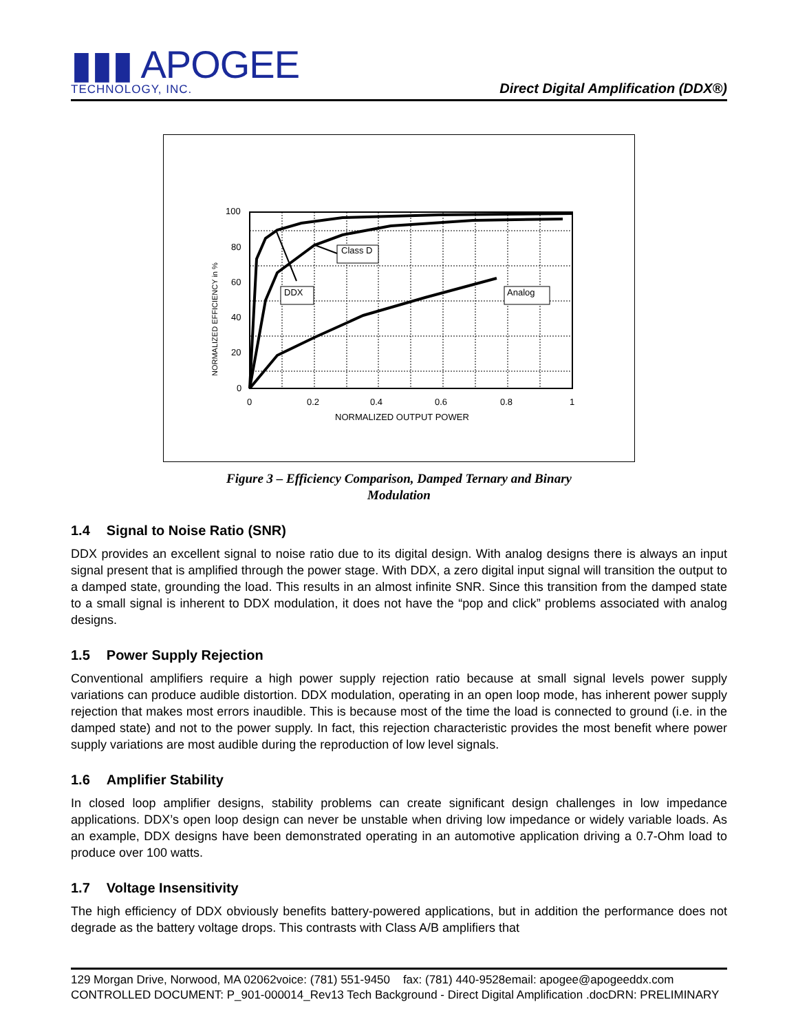▮▮▮ APOGEE
TECHNOLOGY, INC.
Direct Digital Amplification (DDX®)
100
80
60
40
20
0
0
0.2
0.4
0.6
0.8
1
NORMALIZED OUTPUT POWER
NORMALIZED EFFICIENCY in %
Class D
DDX
Analog
Figure 3 – Efficiency Comparison, Damped Ternary and Binary
Modulation
1.4 Signal to Noise Ratio (SNR)
DDX provides an excellent signal to noise ratio due to its digital design. With analog designs there is always an input signal present that is amplified through the power stage. With DDX, a zero digital input signal will transition the output to a damped state, grounding the load. This results in an almost infinite SNR. Since this transition from the damped state to a small signal is inherent to DDX modulation, it does not have the “pop and click” problems associated with analog designs.
1.5 Power Supply Rejection
Conventional amplifiers require a high power supply rejection ratio because at small signal levels power supply variations can produce audible distortion. DDX modulation, operating in an open loop mode, has inherent power supply rejection that makes most errors inaudible. This is because most of the time the load is connected to ground (i.e. in the damped state) and not to the power supply. In fact, this rejection characteristic provides the most benefit where power supply variations are most audible during the reproduction of low level signals.
1.6 Amplifier Stability
In closed loop amplifier designs, stability problems can create significant design challenges in low impedance applications. DDX’s open loop design can never be unstable when driving low impedance or widely variable loads. As an example, DDX designs have been demonstrated operating in an automotive application driving a 0.7-Ohm load to produce over 100 watts.
1.7 Voltage Insensitivity
The high efficiency of DDX obviously benefits battery-powered applications, but in addition the performance does not degrade as the battery voltage drops. This contrasts with Class A/B amplifiers that
129 Morgan Drive, Norwood, MA 02062voice: (781) 551-9450 fax: (781) 440-9528email: apogee@apogeeddx.com
CONTROLLED DOCUMENT: P_901-000014_Rev13 Tech Background - Direct Digital Amplification .docDRN: PRELIMINARY